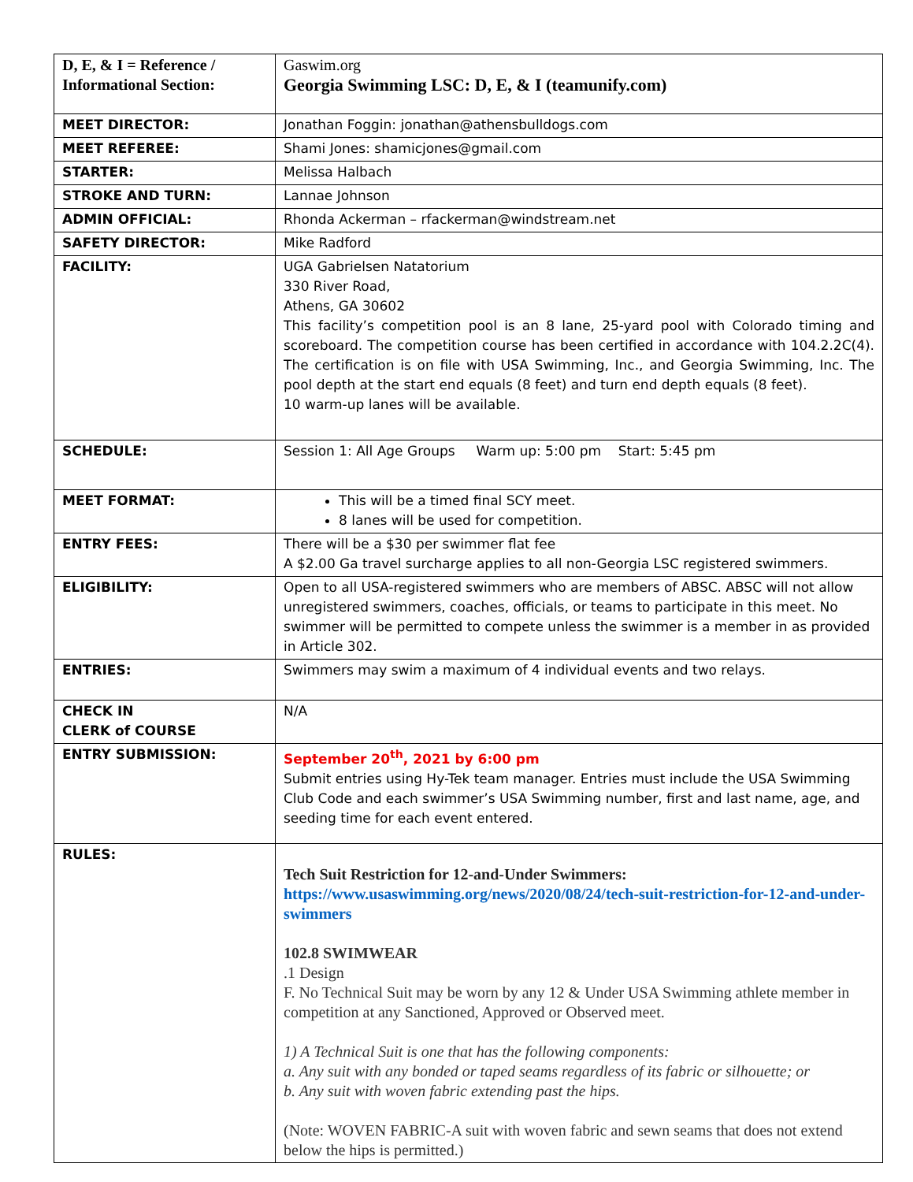| D, E, & I = Reference / Informational Section: | Gaswim.org Georgia Swimming LSC: D, E, & I (teamunify.com) |
| MEET DIRECTOR: | Jonathan Foggin: jonathan@athensbulldogs.com |
| MEET REFEREE: | Shami Jones: shamicjones@gmail.com |
| STARTER: | Melissa Halbach |
| STROKE AND TURN: | Lannae Johnson |
| ADMIN OFFICIAL: | Rhonda Ackerman – rfackerman@windstream.net |
| SAFETY DIRECTOR: | Mike Radford |
| FACILITY: | UGA Gabrielsen Natatorium 330 River Road, Athens, GA 30602 This facility’s competition pool is an 8 lane, 25-yard pool with Colorado timing and scoreboard. The competition course has been certified in accordance with 104.2.2C(4). The certification is on file with USA Swimming, Inc., and Georgia Swimming, Inc. The pool depth at the start end equals (8 feet) and turn end depth equals (8 feet). 10 warm-up lanes will be available. |
| SCHEDULE: | Session 1: All Age Groups Warm up: 5:00 pm Start: 5:45 pm |
| MEET FORMAT: | This will be a timed final SCY meet. 8 lanes will be used for competition. |
| ENTRY FEES: | There will be a $30 per swimmer flat fee A $2.00 Ga travel surcharge applies to all non-Georgia LSC registered swimmers. |
| ELIGIBILITY: | Open to all USA-registered swimmers who are members of ABSC. ABSC will not allow unregistered swimmers, coaches, officials, or teams to participate in this meet. No swimmer will be permitted to compete unless the swimmer is a member in as provided in Article 302. |
| ENTRIES: | Swimmers may swim a maximum of 4 individual events and two relays. |
| CHECK IN CLERK of COURSE | N/A |
| ENTRY SUBMISSION: | September 20<sup>th</sup>, 2021 by 6:00 pm Submit entries using Hy-Tek team manager. Entries must include the USA Swimming Club Code and each swimmer’s USA Swimming number, first and last name, age, and seeding time for each event entered. |
| RULES: | Tech Suit Restriction for 12-and-Under Swimmers: https://www.usaswimming.org/news/2020/08/24/tech-suit-restriction-for-12-and-under-swimmers 102.8 SWIMWEAR .1 Design F. No Technical Suit may be worn by any 12 & Under USA Swimming athlete member in competition at any Sanctioned, Approved or Observed meet. 1) A Technical Suit is one that has the following components: a. Any suit with any bonded or taped seams regardless of its fabric or silhouette; or b. Any suit with woven fabric extending past the hips. (Note: WOVEN FABRIC-A suit with woven fabric and sewn seams that does not extend below the hips is permitted.) |